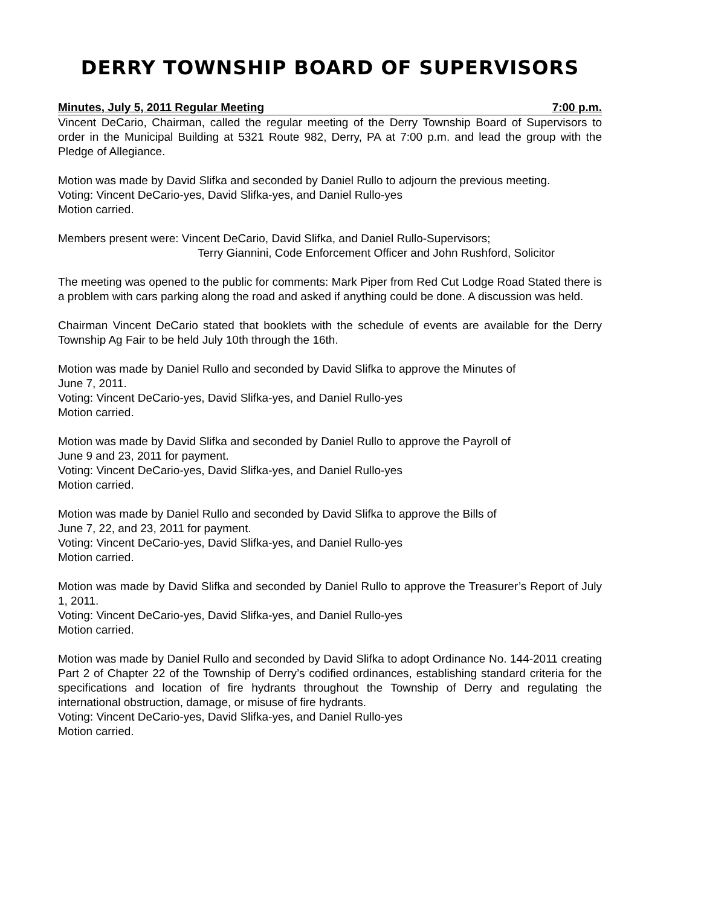DERRY TOWNSHIP BOARD OF SUPERVISORS
Minutes, July 5, 2011 Regular Meeting 7:00 p.m.
Vincent DeCario, Chairman, called the regular meeting of the Derry Township Board of Supervisors to order in the Municipal Building at 5321 Route 982, Derry, PA at 7:00 p.m. and lead the group with the Pledge of Allegiance.
Motion was made by David Slifka and seconded by Daniel Rullo to adjourn the previous meeting.
Voting: Vincent DeCario-yes, David Slifka-yes, and Daniel Rullo-yes
Motion carried.
Members present were: Vincent DeCario, David Slifka, and Daniel Rullo-Supervisors;
Terry Giannini, Code Enforcement Officer and John Rushford, Solicitor
The meeting was opened to the public for comments: Mark Piper from Red Cut Lodge Road Stated there is a problem with cars parking along the road and asked if anything could be done. A discussion was held.
Chairman Vincent DeCario stated that booklets with the schedule of events are available for the Derry Township Ag Fair to be held July 10th through the 16th.
Motion was made by Daniel Rullo and seconded by David Slifka to approve the Minutes of
June 7, 2011.
Voting: Vincent DeCario-yes, David Slifka-yes, and Daniel Rullo-yes
Motion carried.
Motion was made by David Slifka and seconded by Daniel Rullo to approve the Payroll of
June 9 and 23, 2011 for payment.
Voting: Vincent DeCario-yes, David Slifka-yes, and Daniel Rullo-yes
Motion carried.
Motion was made by Daniel Rullo and seconded by David Slifka to approve the Bills of
June 7, 22, and 23, 2011 for payment.
Voting: Vincent DeCario-yes, David Slifka-yes, and Daniel Rullo-yes
Motion carried.
Motion was made by David Slifka and seconded by Daniel Rullo to approve the Treasurer’s Report of July 1, 2011.
Voting: Vincent DeCario-yes, David Slifka-yes, and Daniel Rullo-yes
Motion carried.
Motion was made by Daniel Rullo and seconded by David Slifka to adopt Ordinance No. 144-2011 creating Part 2 of Chapter 22 of the Township of Derry’s codified ordinances, establishing standard criteria for the specifications and location of fire hydrants throughout the Township of Derry and regulating the international obstruction, damage, or misuse of fire hydrants.
Voting: Vincent DeCario-yes, David Slifka-yes, and Daniel Rullo-yes
Motion carried.